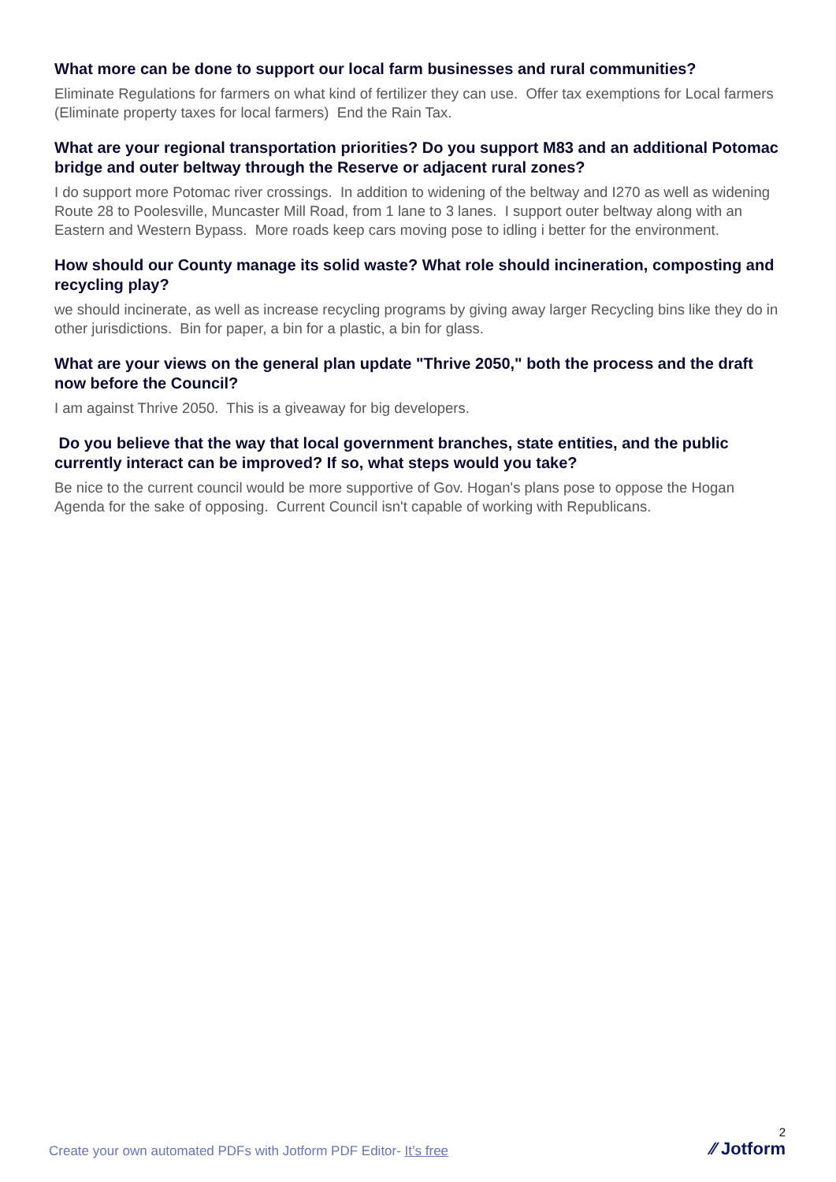What more can be done to support our local farm businesses and rural communities?
Eliminate Regulations for farmers on what kind of fertilizer they can use. Offer tax exemptions for Local farmers (Eliminate property taxes for local farmers) End the Rain Tax.
What are your regional transportation priorities? Do you support M83 and an additional Potomac bridge and outer beltway through the Reserve or adjacent rural zones?
I do support more Potomac river crossings. In addition to widening of the beltway and I270 as well as widening Route 28 to Poolesville, Muncaster Mill Road, from 1 lane to 3 lanes. I support outer beltway along with an Eastern and Western Bypass. More roads keep cars moving pose to idling i better for the environment.
How should our County manage its solid waste? What role should incineration, composting and recycling play?
we should incinerate, as well as increase recycling programs by giving away larger Recycling bins like they do in other jurisdictions. Bin for paper, a bin for a plastic, a bin for glass.
What are your views on the general plan update "Thrive 2050," both the process and the draft now before the Council?
I am against Thrive 2050. This is a giveaway for big developers.
Do you believe that the way that local government branches, state entities, and the public currently interact can be improved? If so, what steps would you take?
Be nice to the current council would be more supportive of Gov. Hogan's plans pose to oppose the Hogan Agenda for the sake of opposing. Current Council isn't capable of working with Republicans.
Create your own automated PDFs with Jotform PDF Editor- It’s free
2
⁄⁄ Jotform